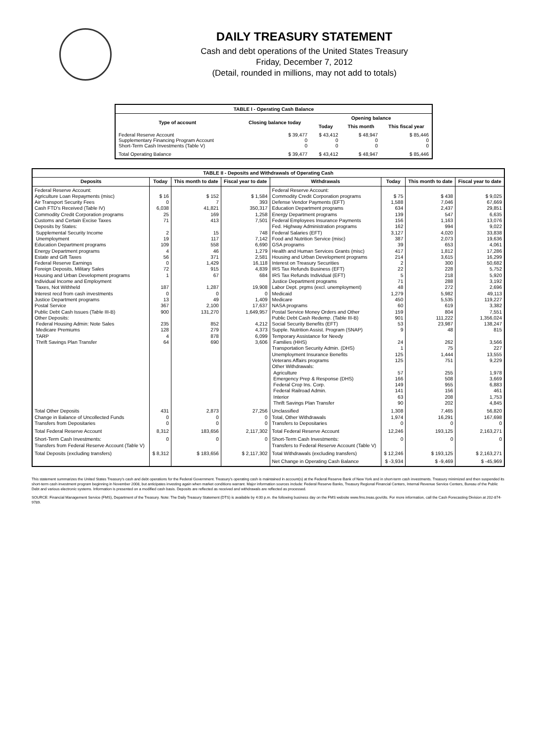DAILY TREASURY STATEMENT
Cash and debt operations of the United States Treasury
Friday, December 7, 2012
(Detail, rounded in millions, may not add to totals)
| TABLE I - Operating Cash Balance | | | | |
| Type of account | Closing balance today | Opening balance | | |
| | | Today | This month | This fiscal year |
| Federal Reserve Account Supplementary Financing Program Account Short-Term Cash Investments (Table V) | $ 39,477 0 0 | $ 43,412 0 0 | $ 48,947 0 0 | $ 85,446 0 0 |
| Total Operating Balance | $ 39,477 | $ 43,412 | $ 48,947 | $ 85,446 |
| TABLE II - Deposits and Withdrawals of Operating Cash | | | | | | | |
| Deposits | Today | This month to date | Fiscal year to date | Withdrawals | Today | This month to date | Fiscal year to date |
| Federal Reserve Account: Agriculture Loan Repayments (misc) Air Transport Security Fees Cash FTD's Received (Table IV) Commodity Credit Corporation programs Customs and Certain Excise Taxes Deposits by States: Supplemental Security Income Unemployment Education Department programs Energy Department programs Estate and Gift Taxes Federal Reserve Earnings Foreign Deposits, Military Sales Housing and Urban Development programs Individual Income and Employment Taxes, Not Withheld Interest recd from cash investments Justice Department programs Postal Service Public Debt Cash Issues (Table III-B) Other Deposits: Federal Housing Admin: Note Sales Medicare Premiums TARP Thrift Savings Plan Transfer | $ 16 0 6,038 25 71 2 19 109 4 56 0 72 1 187 0 13 367 900 235 128 4 64 | $ 152 7 41,821 169 413 15 117 558 46 371 1,429 915 67 1,287 0 49 2,100 131,270 852 279 878 690 | $ 1,584 393 350,317 1,258 7,501 748 7,142 6,690 1,279 2,581 16,118 4,839 684 19,908 0 1,409 17,637 1,649,957 4,212 4,373 6,099 3,606 | Federal Reserve Account: Commodity Credit Corporation programs Defense Vendor Payments (EFT) Education Department programs Energy Department programs Federal Employees Insurance Payments Fed. Highway Administration programs Federal Salaries (EFT) Food and Nutrition Service (misc) GSA programs Health and Human Services Grants (misc) Housing and Urban Development programs Interest on Treasury Securities IRS Tax Refunds Business (EFT) IRS Tax Refunds Individual (EFT) Justice Department programs Labor Dept. prgms (excl. unemployment) Medicaid Medicare NASA programs Postal Service Money Orders and Other Public Debt Cash Redemp. (Table III-B) Social Security Benefits (EFT) Supple. Nutrition Assist. Program (SNAP) Temporary Assistance for Needy Families (HHS) Transportation Security Admin. (DHS) Unemployment Insurance Benefits Veterans Affairs programs Other Withdrawals: Agriculture Emergency Prep & Response (DHS) Federal Crop Ins. Corp. Federal Railroad Admin. Interior Thrift Savings Plan Transfer | $ 75 1,588 634 139 156 162 3,127 387 39 417 214 2 22 5 71 48 1,279 450 60 159 901 53 9 24 1 125 125 57 166 149 141 63 90 | $ 438 7,046 2,437 547 1,163 994 4,020 2,073 653 1,812 3,615 300 228 218 288 272 5,982 5,535 619 804 111,222 23,987 48 262 75 1,444 751 255 508 955 156 208 202 | $ 9,025 67,669 29,851 6,635 13,076 9,022 33,838 19,636 4,061 17,286 16,299 50,682 5,752 5,920 3,192 2,696 49,113 119,227 3,382 7,551 1,356,024 138,247 815 3,566 227 13,555 9,229 1,978 3,669 6,883 461 1,753 4,845 |
| Total Other Deposits Change in Balance of Uncollected Funds Transfers from Depositaries | 431 0 0 | 2,873 0 0 | 27,256 0 0 | Unclassified Total, Other Withdrawals Transfers to Depositaries | 1,308 1,974 0 | 7,465 16,291 0 | 56,820 167,698 0 |
| Total Federal Reserve Account | 8,312 | 183,656 | 2,117,302 | Total Federal Reserve Account | 12,246 | 193,125 | 2,163,271 |
| Short-Term Cash Investments: Transfers from Federal Reserve Account (Table V) | 0 | 0 | 0 | Short-Term Cash Investments: Transfers to Federal Reserve Account (Table V) | 0 | 0 | 0 |
| Total Deposits (excluding transfers) | $ 8,312 | $ 183,656 | $ 2,117,302 | Total Withdrawals (excluding transfers) | $ 12,246 | $ 193,125 | $ 2,163,271 |
| | | | | Net Change in Operating Cash Balance | $ -3,934 | $ -9,469 | $ -45,969 |
This statement summarizes the United States Treasury's cash and debt operations for the Federal Government. Treasury's operating cash is maintained in account(s) at the Federal Reserve Bank of New York and in short-term cash investments. Treasury minimized and then suspended its short-term cash investment program beginning in November 2008, but anticipates investing again when market conditions warrant. Major information sources include: Federal Reserve Banks, Treasury Regional Financial Centers, Internal Revenue Service Centers, Bureau of the Public Debt and various electronic systems. Information is presented on a modified cash basis. Deposits are reflected as received and withdrawals are reflected as processed.
SOURCE: Financial Management Service (FMS), Department of the Treasury. Note: The Daily Treasury Statement (DTS) is available by 4:00 p.m. the following business day on the FMS website www.fms.treas.gov/dts. For more information, call the Cash Forecasting Division at 202-874-9789.